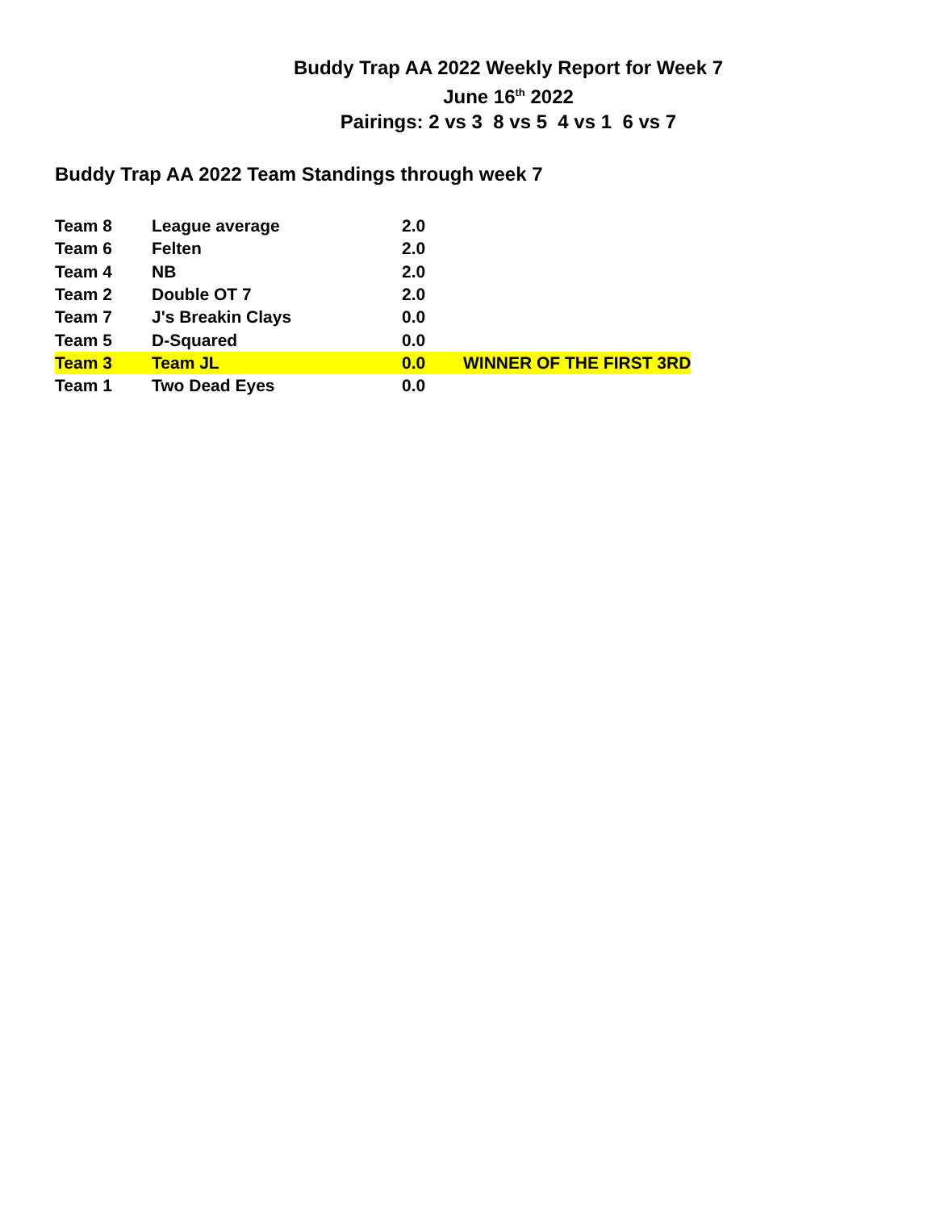Buddy Trap AA 2022 Weekly Report for Week 7
June 16<sup>th</sup> 2022
Pairings: 2 vs 3 8 vs 5 4 vs 1 6 vs 7
Buddy Trap AA 2022 Team Standings through week 7
| Team 8 | League average | 2.0 | |
| Team 6 | Felten | 2.0 | |
| Team 4 | NB | 2.0 | |
| Team 2 | Double OT 7 | 2.0 | |
| Team 7 | J's Breakin Clays | 0.0 | |
| Team 5 | D-Squared | 0.0 | |
| Team 3 | Team JL | 0.0 | WINNER OF THE FIRST 3RD |
| Team 1 | Two Dead Eyes | 0.0 | |